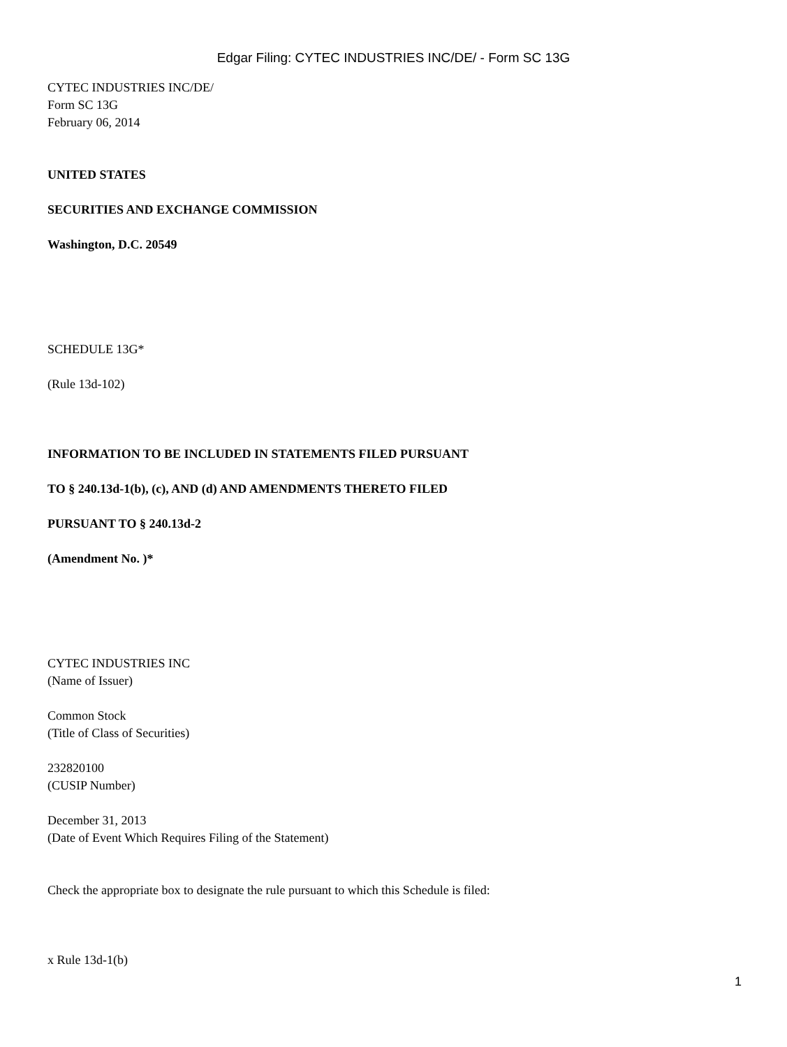Edgar Filing: CYTEC INDUSTRIES INC/DE/ - Form SC 13G
CYTEC INDUSTRIES INC/DE/
Form SC 13G
February 06, 2014
UNITED STATES
SECURITIES AND EXCHANGE COMMISSION
Washington, D.C. 20549
SCHEDULE 13G*
(Rule 13d-102)
INFORMATION TO BE INCLUDED IN STATEMENTS FILED PURSUANT
TO § 240.13d-1(b), (c), AND (d) AND AMENDMENTS THERETO FILED
PURSUANT TO § 240.13d-2
(Amendment No. )*
CYTEC INDUSTRIES INC
(Name of Issuer)
Common Stock
(Title of Class of Securities)
232820100
(CUSIP Number)
December 31, 2013
(Date of Event Which Requires Filing of the Statement)
Check the appropriate box to designate the rule pursuant to which this Schedule is filed:
x Rule 13d-1(b)
1